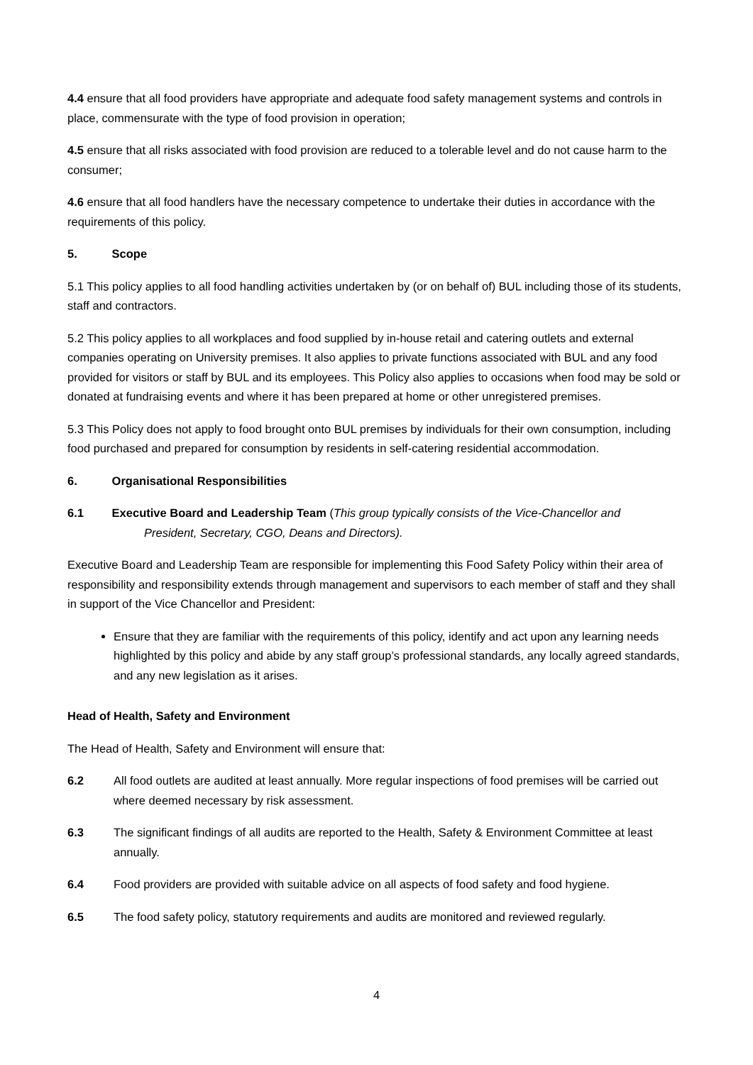4.4 ensure that all food providers have appropriate and adequate food safety management systems and controls in place, commensurate with the type of food provision in operation;
4.5 ensure that all risks associated with food provision are reduced to a tolerable level and do not cause harm to the consumer;
4.6 ensure that all food handlers have the necessary competence to undertake their duties in accordance with the requirements of this policy.
5. Scope
5.1 This policy applies to all food handling activities undertaken by (or on behalf of) BUL including those of its students, staff and contractors.
5.2 This policy applies to all workplaces and food supplied by in-house retail and catering outlets and external companies operating on University premises. It also applies to private functions associated with BUL and any food provided for visitors or staff by BUL and its employees. This Policy also applies to occasions when food may be sold or donated at fundraising events and where it has been prepared at home or other unregistered premises.
5.3 This Policy does not apply to food brought onto BUL premises by individuals for their own consumption, including food purchased and prepared for consumption by residents in self-catering residential accommodation.
6. Organisational Responsibilities
6.1 Executive Board and Leadership Team (This group typically consists of the Vice-Chancellor and
President, Secretary, CGO, Deans and Directors).
Executive Board and Leadership Team are responsible for implementing this Food Safety Policy within their area of responsibility and responsibility extends through management and supervisors to each member of staff and they shall in support of the Vice Chancellor and President:
Ensure that they are familiar with the requirements of this policy, identify and act upon any learning needs highlighted by this policy and abide by any staff group’s professional standards, any locally agreed standards, and any new legislation as it arises.
Head of Health, Safety and Environment
The Head of Health, Safety and Environment will ensure that:
6.2 All food outlets are audited at least annually. More regular inspections of food premises will be carried out where deemed necessary by risk assessment.
6.3 The significant findings of all audits are reported to the Health, Safety & Environment Committee at least annually.
6.4 Food providers are provided with suitable advice on all aspects of food safety and food hygiene.
6.5 The food safety policy, statutory requirements and audits are monitored and reviewed regularly.
4